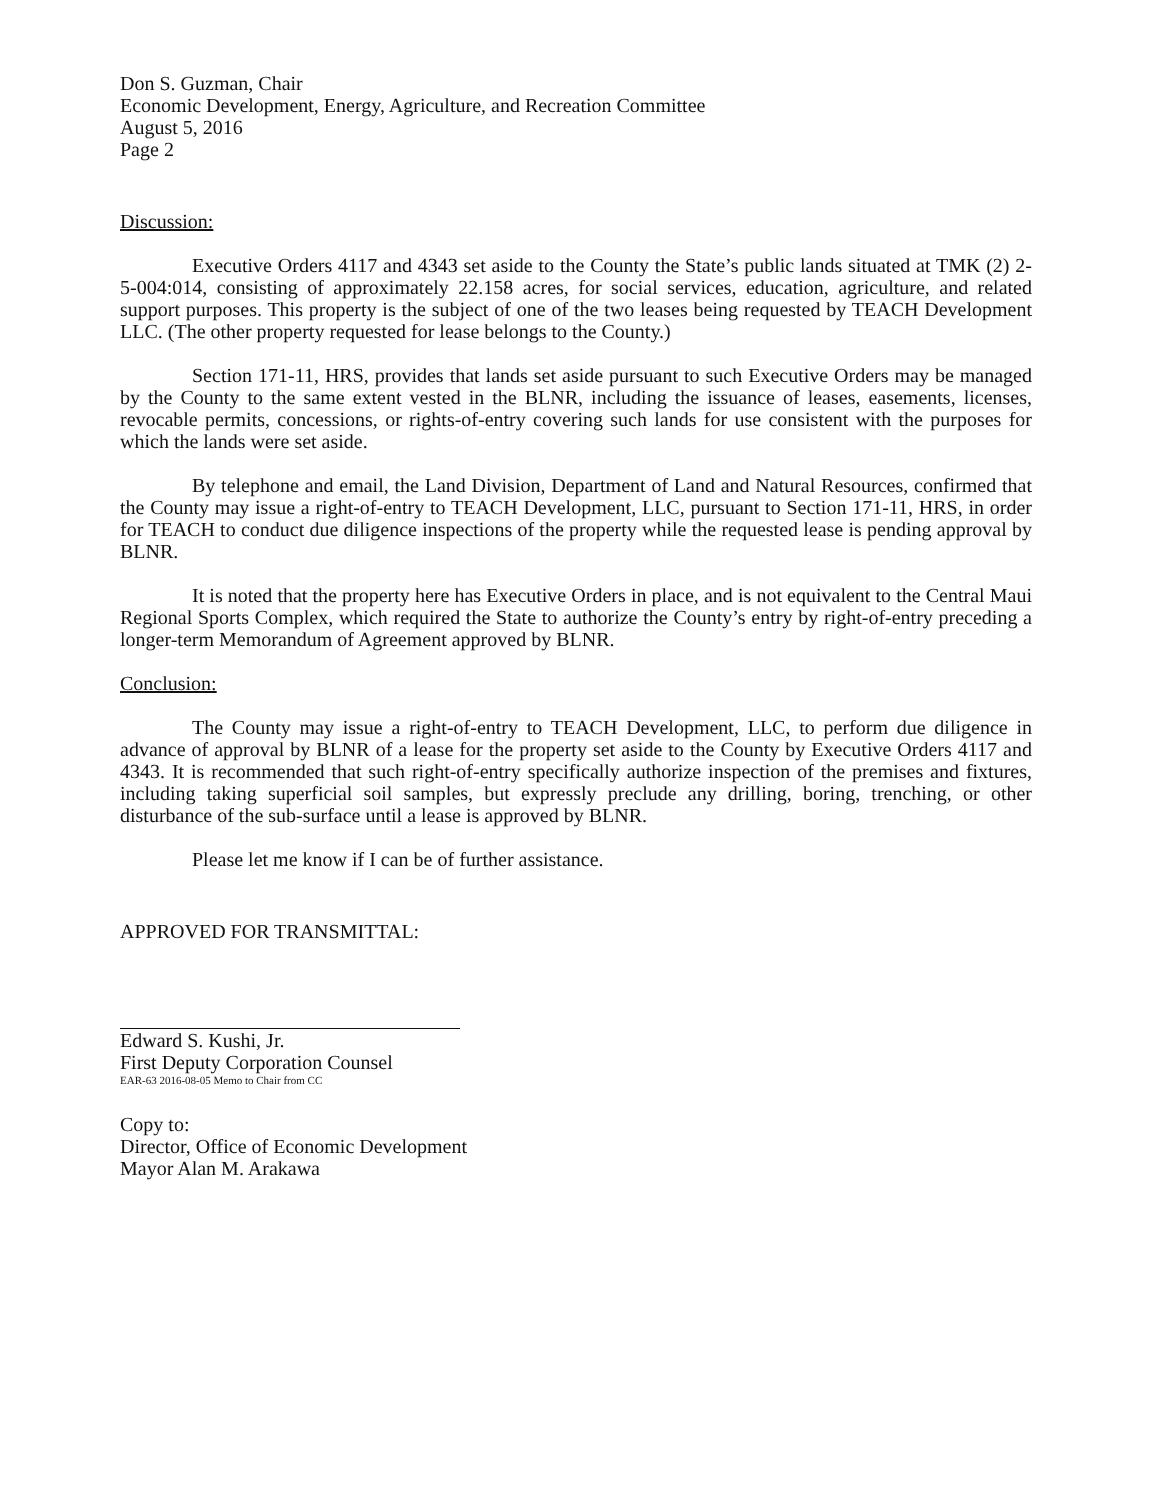Don S. Guzman, Chair
Economic Development, Energy, Agriculture, and Recreation Committee
August 5, 2016
Page 2
Discussion:
Executive Orders 4117 and 4343 set aside to the County the State’s public lands situated at TMK (2) 2-5-004:014, consisting of approximately 22.158 acres, for social services, education, agriculture, and related support purposes. This property is the subject of one of the two leases being requested by TEACH Development LLC. (The other property requested for lease belongs to the County.)
Section 171-11, HRS, provides that lands set aside pursuant to such Executive Orders may be managed by the County to the same extent vested in the BLNR, including the issuance of leases, easements, licenses, revocable permits, concessions, or rights-of-entry covering such lands for use consistent with the purposes for which the lands were set aside.
By telephone and email, the Land Division, Department of Land and Natural Resources, confirmed that the County may issue a right-of-entry to TEACH Development, LLC, pursuant to Section 171-11, HRS, in order for TEACH to conduct due diligence inspections of the property while the requested lease is pending approval by BLNR.
It is noted that the property here has Executive Orders in place, and is not equivalent to the Central Maui Regional Sports Complex, which required the State to authorize the County’s entry by right-of-entry preceding a longer-term Memorandum of Agreement approved by BLNR.
Conclusion:
The County may issue a right-of-entry to TEACH Development, LLC, to perform due diligence in advance of approval by BLNR of a lease for the property set aside to the County by Executive Orders 4117 and 4343. It is recommended that such right-of-entry specifically authorize inspection of the premises and fixtures, including taking superficial soil samples, but expressly preclude any drilling, boring, trenching, or other disturbance of the sub-surface until a lease is approved by BLNR.
Please let me know if I can be of further assistance.
APPROVED FOR TRANSMITTAL:
Edward S. Kushi, Jr.
First Deputy Corporation Counsel
EAR-63 2016-08-05 Memo to Chair from CC
Copy to:
Director, Office of Economic Development
Mayor Alan M. Arakawa